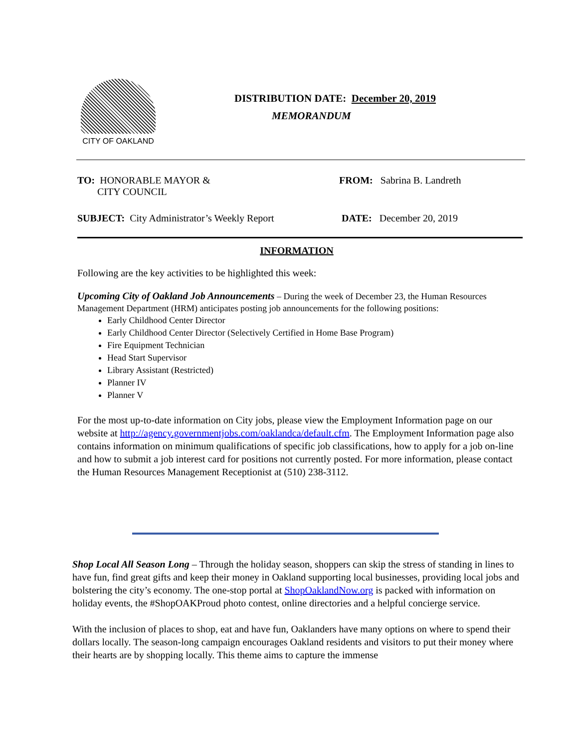CITY OF OAKLAND
DISTRIBUTION DATE: December 20, 2019
MEMORANDUM
TO: HONORABLE MAYOR &
CITY COUNCIL
FROM: Sabrina B. Landreth
SUBJECT: City Administrator’s Weekly Report DATE: December 20, 2019
INFORMATION
Following are the key activities to be highlighted this week:
Upcoming City of Oakland Job Announcements – During the week of December 23, the Human Resources Management Department (HRM) anticipates posting job announcements for the following positions:
Early Childhood Center Director
Early Childhood Center Director (Selectively Certified in Home Base Program)
Fire Equipment Technician
Head Start Supervisor
Library Assistant (Restricted)
Planner IV
Planner V
For the most up-to-date information on City jobs, please view the Employment Information page on our website at http://agency.governmentjobs.com/oaklandca/default.cfm. The Employment Information page also contains information on minimum qualifications of specific job classifications, how to apply for a job on-line and how to submit a job interest card for positions not currently posted. For more information, please contact the Human Resources Management Receptionist at (510) 238-3112.
Shop Local All Season Long – Through the holiday season, shoppers can skip the stress of standing in lines to have fun, find great gifts and keep their money in Oakland supporting local businesses, providing local jobs and bolstering the city’s economy. The one-stop portal at ShopOaklandNow.org is packed with information on holiday events, the #ShopOAKProud photo contest, online directories and a helpful concierge service.
With the inclusion of places to shop, eat and have fun, Oaklanders have many options on where to spend their dollars locally. The season-long campaign encourages Oakland residents and visitors to put their money where their hearts are by shopping locally. This theme aims to capture the immense